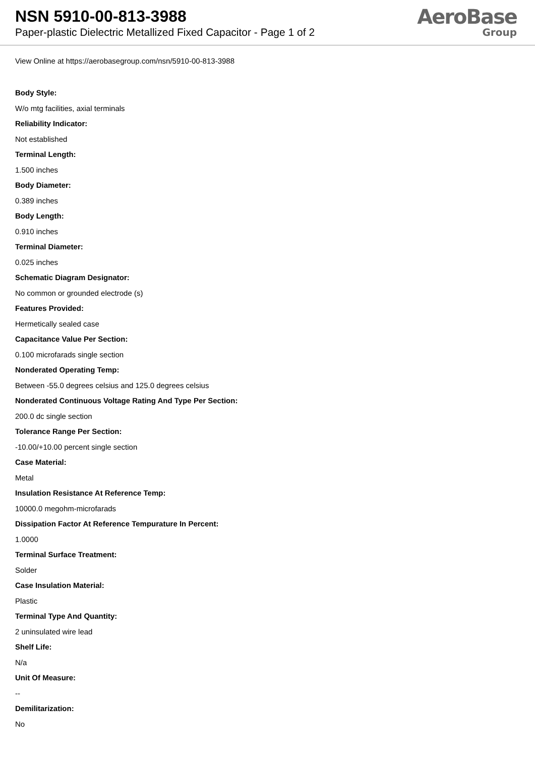NSN 5910-00-813-3988
Paper-plastic Dielectric Metallized Fixed Capacitor - Page 1 of 2
AeroBase
Group
View Online at https://aerobasegroup.com/nsn/5910-00-813-3988
Body Style:
W/o mtg facilities, axial terminals
Reliability Indicator:
Not established
Terminal Length:
1.500 inches
Body Diameter:
0.389 inches
Body Length:
0.910 inches
Terminal Diameter:
0.025 inches
Schematic Diagram Designator:
No common or grounded electrode (s)
Features Provided:
Hermetically sealed case
Capacitance Value Per Section:
0.100 microfarads single section
Nonderated Operating Temp:
Between -55.0 degrees celsius and 125.0 degrees celsius
Nonderated Continuous Voltage Rating And Type Per Section:
200.0 dc single section
Tolerance Range Per Section:
-10.00/+10.00 percent single section
Case Material:
Metal
Insulation Resistance At Reference Temp:
10000.0 megohm-microfarads
Dissipation Factor At Reference Tempurature In Percent:
1.0000
Terminal Surface Treatment:
Solder
Case Insulation Material:
Plastic
Terminal Type And Quantity:
2 uninsulated wire lead
Shelf Life:
N/a
Unit Of Measure:
--
Demilitarization:
No